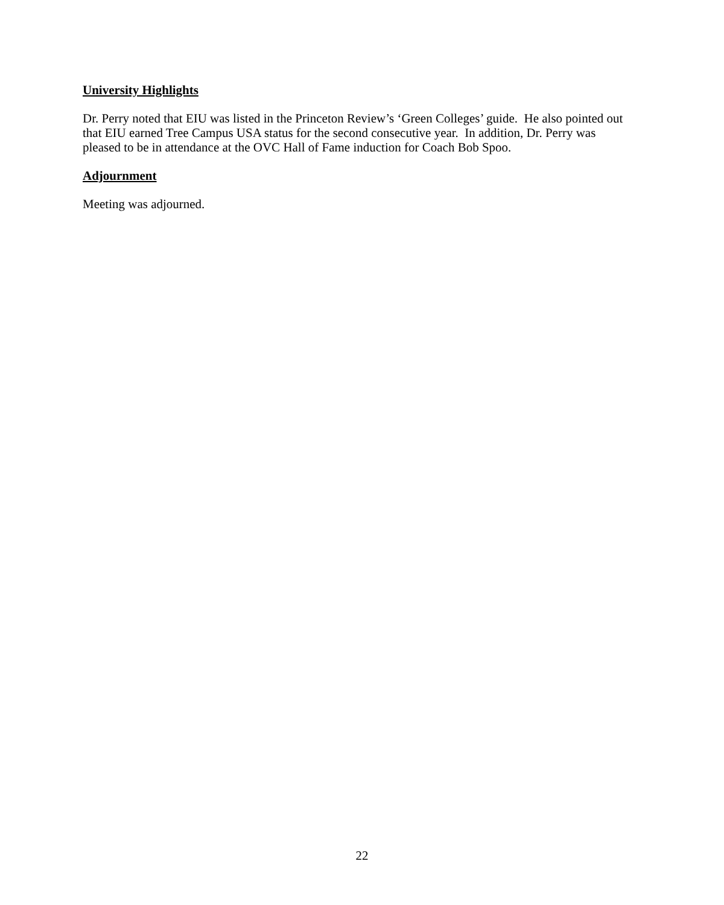University Highlights
Dr. Perry noted that EIU was listed in the Princeton Review’s ‘Green Colleges’ guide. He also pointed out that EIU earned Tree Campus USA status for the second consecutive year. In addition, Dr. Perry was pleased to be in attendance at the OVC Hall of Fame induction for Coach Bob Spoo.
Adjournment
Meeting was adjourned.
22